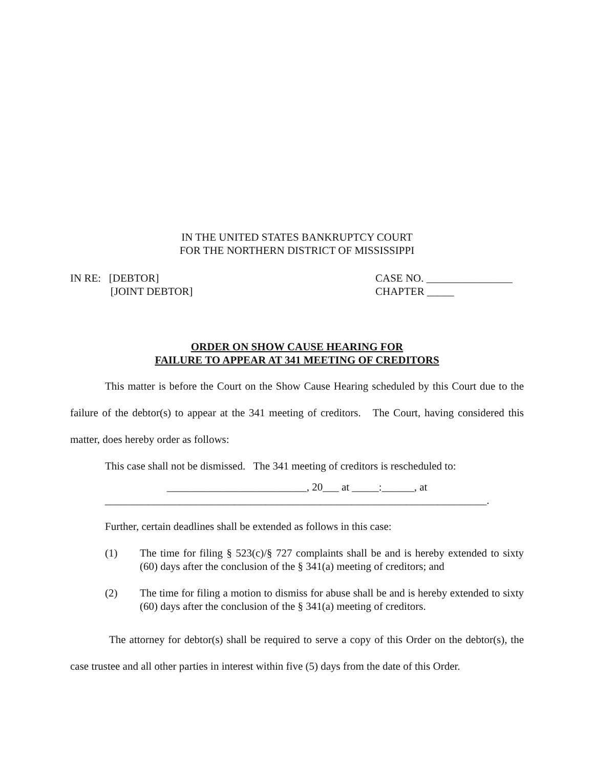IN THE UNITED STATES BANKRUPTCY COURT
FOR THE NORTHERN DISTRICT OF MISSISSIPPI
IN RE: [DEBTOR]
[JOINT DEBTOR]
CASE NO. ________________
CHAPTER _____
ORDER ON SHOW CAUSE HEARING FOR
FAILURE TO APPEAR AT 341 MEETING OF CREDITORS
This matter is before the Court on the Show Cause Hearing scheduled by this Court due to the failure of the debtor(s) to appear at the 341 meeting of creditors. The Court, having considered this matter, does hereby order as follows:
This case shall not be dismissed. The 341 meeting of creditors is rescheduled to:
__________________________, 20___ at _____:______, at
_______________________________________________________________________.
Further, certain deadlines shall be extended as follows in this case:
(1) The time for filing § 523(c)/§ 727 complaints shall be and is hereby extended to sixty (60) days after the conclusion of the § 341(a) meeting of creditors; and
(2) The time for filing a motion to dismiss for abuse shall be and is hereby extended to sixty (60) days after the conclusion of the § 341(a) meeting of creditors.
The attorney for debtor(s) shall be required to serve a copy of this Order on the debtor(s), the case trustee and all other parties in interest within five (5) days from the date of this Order.